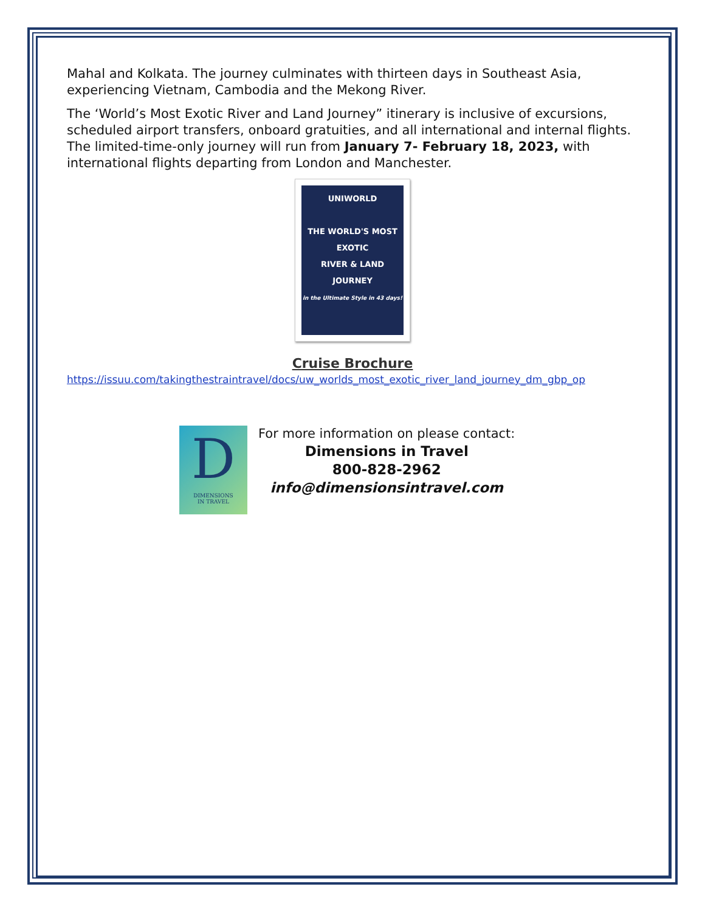Mahal and Kolkata. The journey culminates with thirteen days in Southeast Asia, experiencing Vietnam, Cambodia and the Mekong River.
The ‘World’s Most Exotic River and Land Journey” itinerary is inclusive of excursions, scheduled airport transfers, onboard gratuities, and all international and internal flights. The limited-time-only journey will run from January 7- February 18, 2023, with international flights departing from London and Manchester.
UNIWORLD
THE WORLD'S MOST EXOTIC
RIVER & LAND JOURNEY
in the Ultimate Style in 43 days!
Cruise Brochure
https://issuu.com/takingthestraintravel/docs/uw_worlds_most_exotic_river_land_journey_dm_gbp_op
D
DIMENSIONS
IN TRAVEL
For more information on please contact:
Dimensions in Travel
800-828-2962
info@dimensionsintravel.com